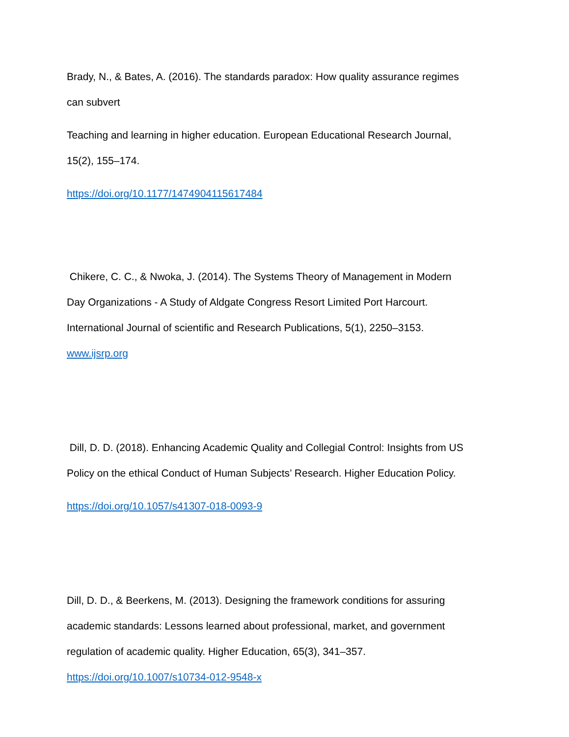Brady, N., & Bates, A. (2016). The standards paradox: How quality assurance regimes
can subvert
Teaching and learning in higher education. European Educational Research Journal,
15(2), 155–174.
https://doi.org/10.1177/1474904115617484
Chikere, C. C., & Nwoka, J. (2014). The Systems Theory of Management in Modern
Day Organizations - A Study of Aldgate Congress Resort Limited Port Harcourt.
International Journal of scientific and Research Publications, 5(1), 2250–3153.
www.ijsrp.org
Dill, D. D. (2018). Enhancing Academic Quality and Collegial Control: Insights from US
Policy on the ethical Conduct of Human Subjects’ Research. Higher Education Policy.
https://doi.org/10.1057/s41307-018-0093-9
Dill, D. D., & Beerkens, M. (2013). Designing the framework conditions for assuring
academic standards: Lessons learned about professional, market, and government
regulation of academic quality. Higher Education, 65(3), 341–357.
https://doi.org/10.1007/s10734-012-9548-x